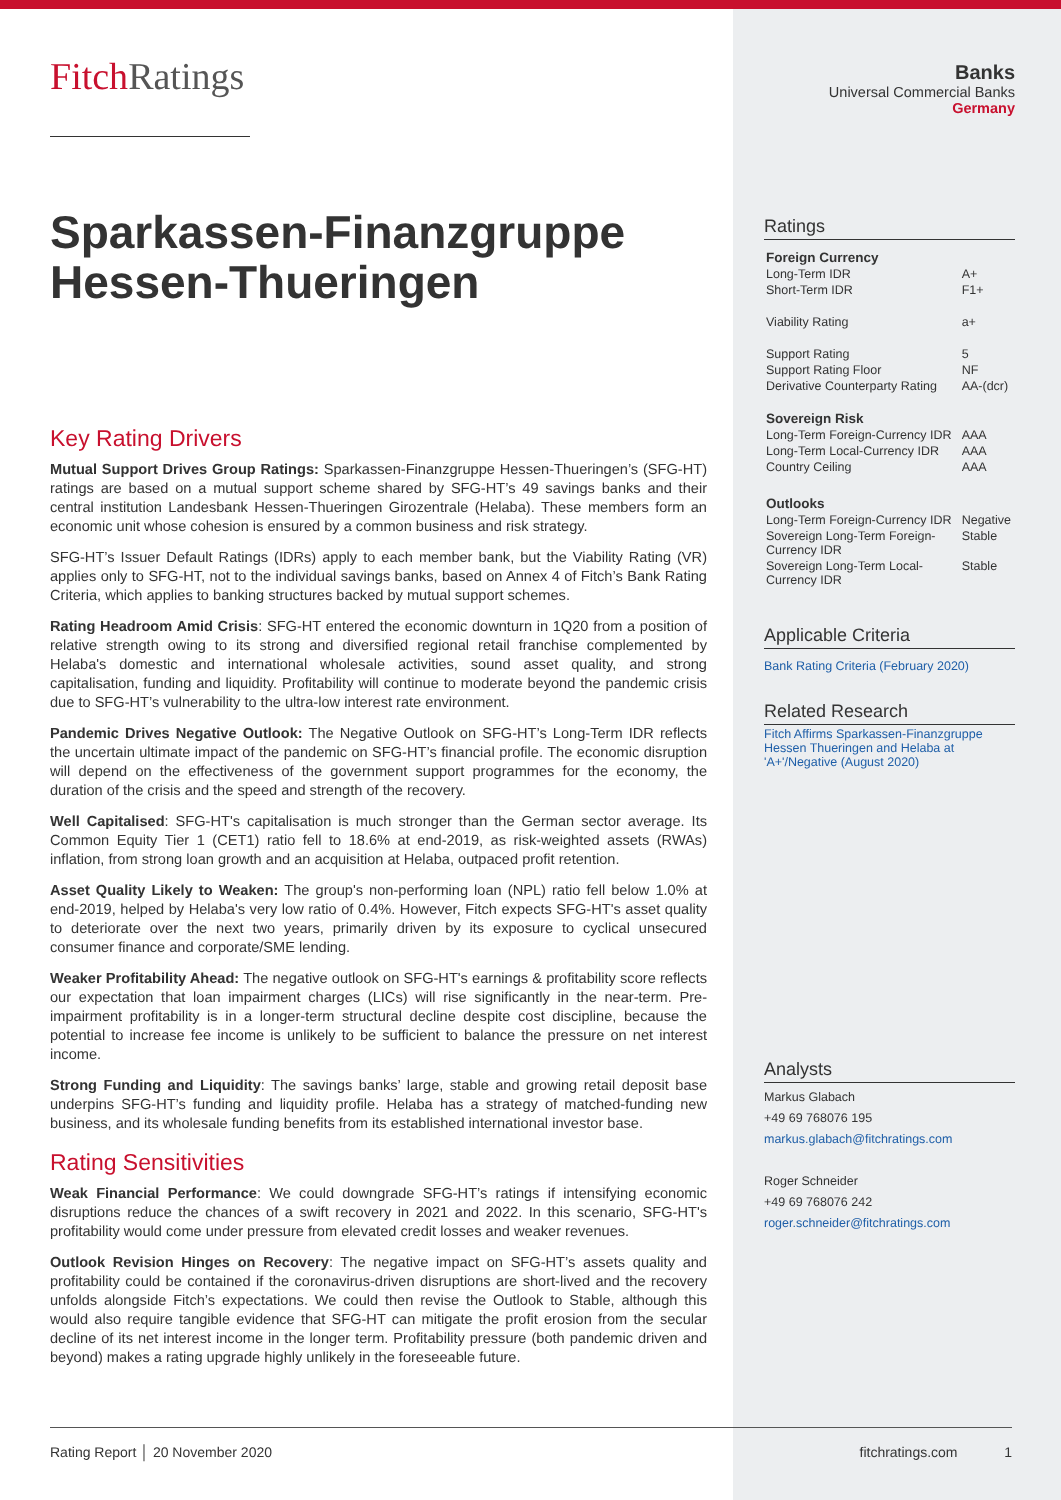FitchRatings
Sparkassen-Finanzgruppe Hessen-Thueringen
Key Rating Drivers
Mutual Support Drives Group Ratings: Sparkassen-Finanzgruppe Hessen-Thueringen’s (SFG-HT) ratings are based on a mutual support scheme shared by SFG-HT’s 49 savings banks and their central institution Landesbank Hessen-Thueringen Girozentrale (Helaba). These members form an economic unit whose cohesion is ensured by a common business and risk strategy.
SFG-HT’s Issuer Default Ratings (IDRs) apply to each member bank, but the Viability Rating (VR) applies only to SFG-HT, not to the individual savings banks, based on Annex 4 of Fitch’s Bank Rating Criteria, which applies to banking structures backed by mutual support schemes.
Rating Headroom Amid Crisis: SFG-HT entered the economic downturn in 1Q20 from a position of relative strength owing to its strong and diversified regional retail franchise complemented by Helaba's domestic and international wholesale activities, sound asset quality, and strong capitalisation, funding and liquidity. Profitability will continue to moderate beyond the pandemic crisis due to SFG-HT’s vulnerability to the ultra-low interest rate environment.
Pandemic Drives Negative Outlook: The Negative Outlook on SFG-HT’s Long-Term IDR reflects the uncertain ultimate impact of the pandemic on SFG-HT’s financial profile. The economic disruption will depend on the effectiveness of the government support programmes for the economy, the duration of the crisis and the speed and strength of the recovery.
Well Capitalised: SFG-HT's capitalisation is much stronger than the German sector average. Its Common Equity Tier 1 (CET1) ratio fell to 18.6% at end-2019, as risk-weighted assets (RWAs) inflation, from strong loan growth and an acquisition at Helaba, outpaced profit retention.
Asset Quality Likely to Weaken: The group's non-performing loan (NPL) ratio fell below 1.0% at end-2019, helped by Helaba's very low ratio of 0.4%. However, Fitch expects SFG-HT's asset quality to deteriorate over the next two years, primarily driven by its exposure to cyclical unsecured consumer finance and corporate/SME lending.
Weaker Profitability Ahead: The negative outlook on SFG-HT's earnings & profitability score reflects our expectation that loan impairment charges (LICs) will rise significantly in the near-term. Pre-impairment profitability is in a longer-term structural decline despite cost discipline, because the potential to increase fee income is unlikely to be sufficient to balance the pressure on net interest income.
Strong Funding and Liquidity: The savings banks’ large, stable and growing retail deposit base underpins SFG-HT’s funding and liquidity profile. Helaba has a strategy of matched-funding new business, and its wholesale funding benefits from its established international investor base.
Rating Sensitivities
Weak Financial Performance: We could downgrade SFG-HT’s ratings if intensifying economic disruptions reduce the chances of a swift recovery in 2021 and 2022. In this scenario, SFG-HT's profitability would come under pressure from elevated credit losses and weaker revenues.
Outlook Revision Hinges on Recovery: The negative impact on SFG-HT’s assets quality and profitability could be contained if the coronavirus-driven disruptions are short-lived and the recovery unfolds alongside Fitch’s expectations. We could then revise the Outlook to Stable, although this would also require tangible evidence that SFG-HT can mitigate the profit erosion from the secular decline of its net interest income in the longer term. Profitability pressure (both pandemic driven and beyond) makes a rating upgrade highly unlikely in the foreseeable future.
Banks
Universal Commercial Banks
Germany
Ratings
| Foreign Currency | |
| Long-Term IDR | A+ |
| Short-Term IDR | F1+ |
| Viability Rating | a+ |
| Support Rating | 5 |
| Support Rating Floor | NF |
| Derivative Counterparty Rating | AA-(dcr) |
| Sovereign Risk | |
| Long-Term Foreign-Currency IDR | AAA |
| Long-Term Local-Currency IDR | AAA |
| Country Ceiling | AAA |
| Outlooks | |
| Long-Term Foreign-Currency IDR | Negative |
| Sovereign Long-Term Foreign-Currency IDR | Stable |
| Sovereign Long-Term Local-Currency IDR | Stable |
Applicable Criteria
Bank Rating Criteria (February 2020)
Related Research
Fitch Affirms Sparkassen-Finanzgruppe Hessen Thueringen and Helaba at 'A+'/Negative (August 2020)
Analysts
Markus Glabach
+49 69 768076 195
markus.glabach@fitchratings.com
Roger Schneider
+49 69 768076 242
roger.schneider@fitchratings.com
Rating Report │ 20 November 2020 fitchratings.com 1